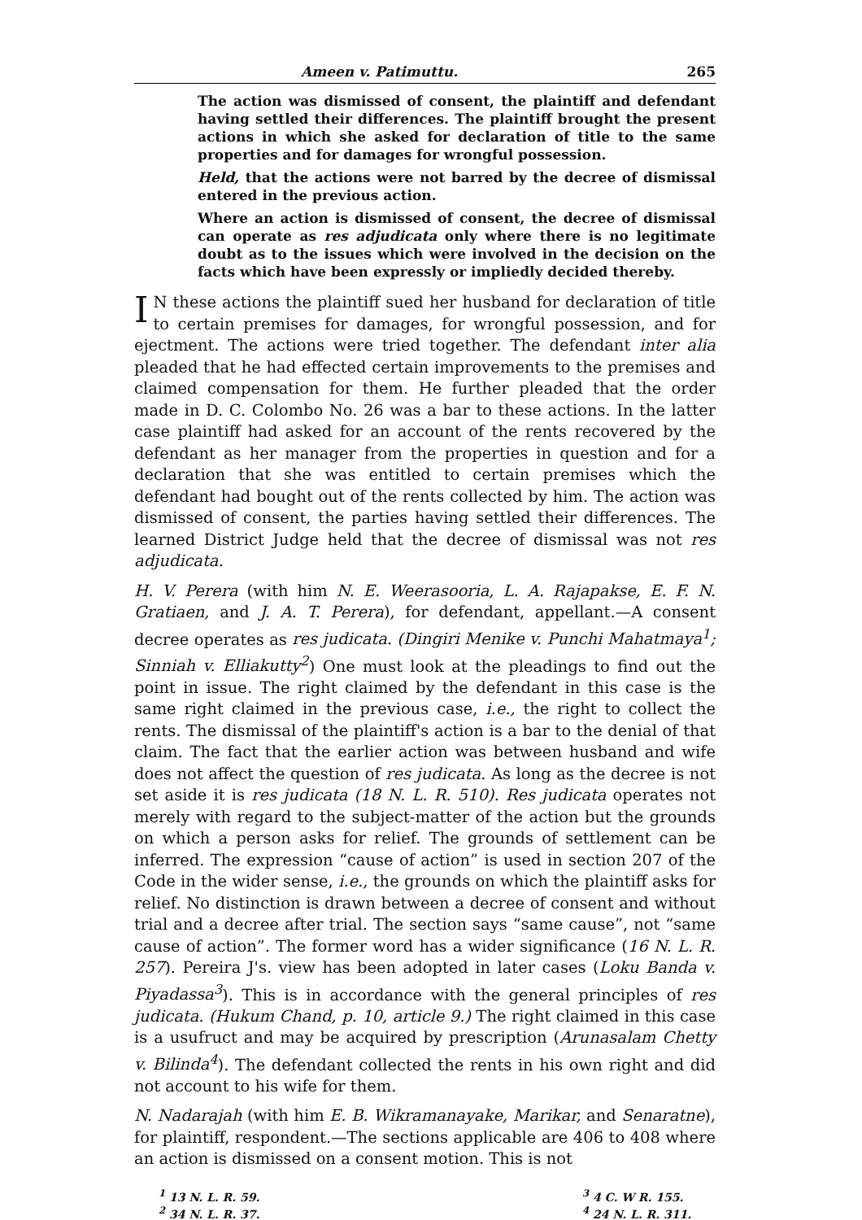Ameen v. Patimuttu. 265
The action was dismissed of consent, the plaintiff and defendant having settled their differences. The plaintiff brought the present actions in which she asked for declaration of title to the same properties and for damages for wrongful possession.
Held, that the actions were not barred by the decree of dismissal entered in the previous action.
Where an action is dismissed of consent, the decree of dismissal can operate as res adjudicata only where there is no legitimate doubt as to the issues which were involved in the decision on the facts which have been expressly or impliedly decided thereby.
IN these actions the plaintiff sued her husband for declaration of title to certain premises for damages, for wrongful possession, and for ejectment. The actions were tried together. The defendant inter alia pleaded that he had effected certain improvements to the premises and claimed compensation for them. He further pleaded that the order made in D. C. Colombo No. 26 was a bar to these actions. In the latter case plaintiff had asked for an account of the rents recovered by the defendant as her manager from the properties in question and for a declaration that she was entitled to certain premises which the defendant had bought out of the rents collected by him. The action was dismissed of consent, the parties having settled their differences. The learned District Judge held that the decree of dismissal was not res adjudicata.
H. V. Perera (with him N. E. Weerasooria, L. A. Rajapakse, E. F. N. Gratiaen, and J. A. T. Perera), for defendant, appellant.—A consent decree operates as res judicata. (Dingiri Menike v. Punchi Mahatmaya<sup>1</sup>; Sinniah v. Elliakutty<sup>2</sup>) One must look at the pleadings to find out the point in issue. The right claimed by the defendant in this case is the same right claimed in the previous case, i.e., the right to collect the rents. The dismissal of the plaintiff's action is a bar to the denial of that claim. The fact that the earlier action was between husband and wife does not affect the question of res judicata. As long as the decree is not set aside it is res judicata (18 N. L. R. 510). Res judicata operates not merely with regard to the subject-matter of the action but the grounds on which a person asks for relief. The grounds of settlement can be inferred. The expression “cause of action” is used in section 207 of the Code in the wider sense, i.e., the grounds on which the plaintiff asks for relief. No distinction is drawn between a decree of consent and without trial and a decree after trial. The section says “same cause”, not “same cause of action”. The former word has a wider significance (16 N. L. R. 257). Pereira J's. view has been adopted in later cases (Loku Banda v. Piyadassa<sup>3</sup>). This is in accordance with the general principles of res judicata. (Hukum Chand, p. 10, article 9.) The right claimed in this case is a usufruct and may be acquired by prescription (Arunasalam Chetty v. Bilinda<sup>4</sup>). The defendant collected the rents in his own right and did not account to his wife for them.
N. Nadarajah (with him E. B. Wikramanayake, Marikar, and Senaratne), for plaintiff, respondent.—The sections applicable are 406 to 408 where an action is dismissed on a consent motion. This is not
<sup>1</sup> 13 N. L. R. 59.
<sup>2</sup> 34 N. L. R. 37.
<sup>3</sup> 4 C. W R. 155.
<sup>4</sup> 24 N. L. R. 311.